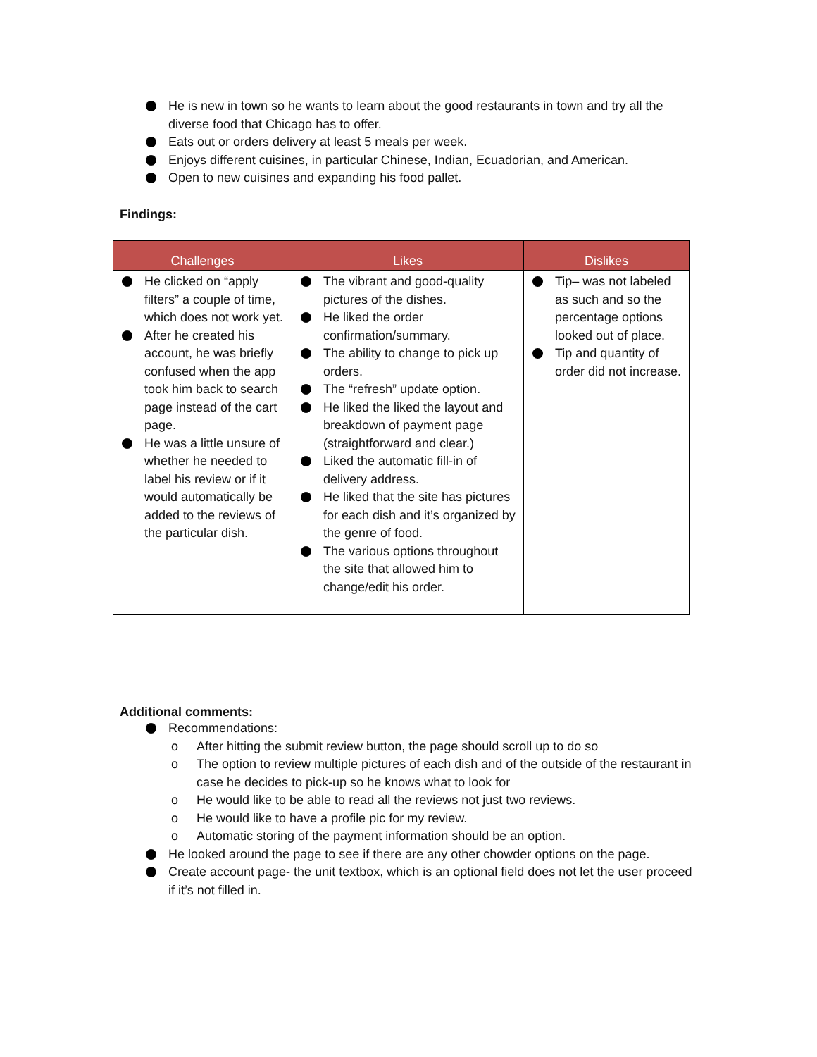He is new in town so he wants to learn about the good restaurants in town and try all the diverse food that Chicago has to offer.
Eats out or orders delivery at least 5 meals per week.
Enjoys different cuisines, in particular Chinese, Indian, Ecuadorian, and American.
Open to new cuisines and expanding his food pallet.
Findings:
| Challenges | Likes | Dislikes |
| --- | --- | --- |
| He clicked on “apply filters” a couple of time, which does not work yet. After he created his account, he was briefly confused when the app took him back to search page instead of the cart page. He was a little unsure of whether he needed to label his review or if it would automatically be added to the reviews of the particular dish. | The vibrant and good-quality pictures of the dishes. He liked the order confirmation/summary. The ability to change to pick up orders. The “refresh” update option. He liked the liked the layout and breakdown of payment page (straightforward and clear.) Liked the automatic fill-in of delivery address. He liked that the site has pictures for each dish and it’s organized by the genre of food. The various options throughout the site that allowed him to change/edit his order. | Tip– was not labeled as such and so the percentage options looked out of place. Tip and quantity of order did not increase. |
Additional comments:
Recommendations:
o After hitting the submit review button, the page should scroll up to do so
o The option to review multiple pictures of each dish and of the outside of the restaurant in case he decides to pick-up so he knows what to look for
o He would like to be able to read all the reviews not just two reviews.
o He would like to have a profile pic for my review.
o Automatic storing of the payment information should be an option.
He looked around the page to see if there are any other chowder options on the page.
Create account page- the unit textbox, which is an optional field does not let the user proceed if it’s not filled in.